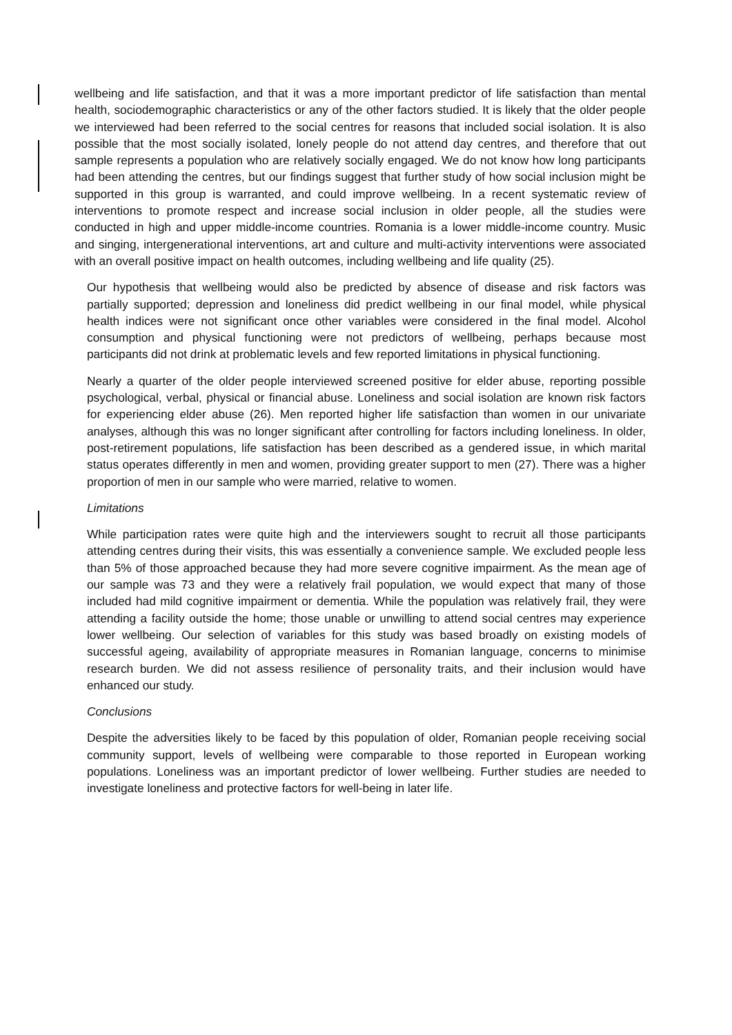wellbeing and life satisfaction, and that it was a more important predictor of life satisfaction than mental health, sociodemographic characteristics or any of the other factors studied. It is likely that the older people we interviewed had been referred to the social centres for reasons that included social isolation. It is also possible that the most socially isolated, lonely people do not attend day centres, and therefore that out sample represents a population who are relatively socially engaged. We do not know how long participants had been attending the centres, but our findings suggest that further study of how social inclusion might be supported in this group is warranted, and could improve wellbeing. In a recent systematic review of interventions to promote respect and increase social inclusion in older people, all the studies were conducted in high and upper middle-income countries. Romania is a lower middle-income country. Music and singing, intergenerational interventions, art and culture and multi-activity interventions were associated with an overall positive impact on health outcomes, including wellbeing and life quality (25).
Our hypothesis that wellbeing would also be predicted by absence of disease and risk factors was partially supported; depression and loneliness did predict wellbeing in our final model, while physical health indices were not significant once other variables were considered in the final model. Alcohol consumption and physical functioning were not predictors of wellbeing, perhaps because most participants did not drink at problematic levels and few reported limitations in physical functioning.
Nearly a quarter of the older people interviewed screened positive for elder abuse, reporting possible psychological, verbal, physical or financial abuse. Loneliness and social isolation are known risk factors for experiencing elder abuse (26). Men reported higher life satisfaction than women in our univariate analyses, although this was no longer significant after controlling for factors including loneliness. In older, post-retirement populations, life satisfaction has been described as a gendered issue, in which marital status operates differently in men and women, providing greater support to men (27). There was a higher proportion of men in our sample who were married, relative to women.
Limitations
While participation rates were quite high and the interviewers sought to recruit all those participants attending centres during their visits, this was essentially a convenience sample. We excluded people less than 5% of those approached because they had more severe cognitive impairment. As the mean age of our sample was 73 and they were a relatively frail population, we would expect that many of those included had mild cognitive impairment or dementia. While the population was relatively frail, they were attending a facility outside the home; those unable or unwilling to attend social centres may experience lower wellbeing. Our selection of variables for this study was based broadly on existing models of successful ageing, availability of appropriate measures in Romanian language, concerns to minimise research burden. We did not assess resilience of personality traits, and their inclusion would have enhanced our study.
Conclusions
Despite the adversities likely to be faced by this population of older, Romanian people receiving social community support, levels of wellbeing were comparable to those reported in European working populations. Loneliness was an important predictor of lower wellbeing. Further studies are needed to investigate loneliness and protective factors for well-being in later life.